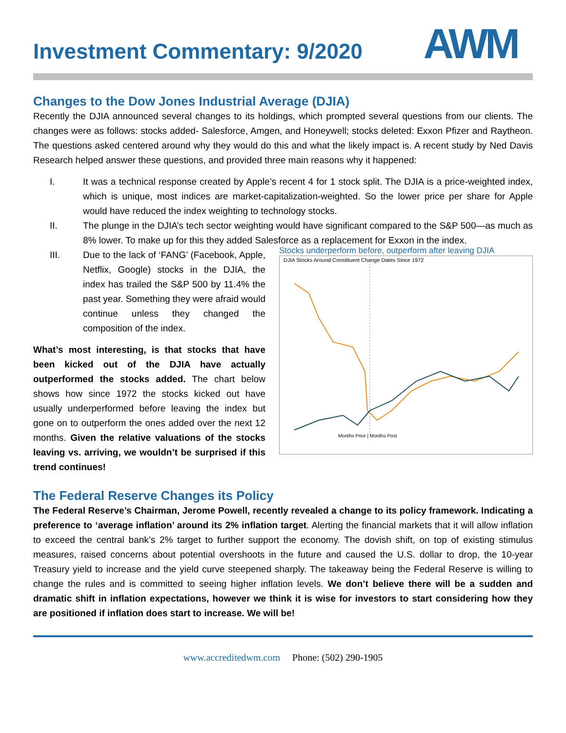AWM
Investment Commentary: 9/2020
Changes to the Dow Jones Industrial Average (DJIA)
Recently the DJIA announced several changes to its holdings, which prompted several questions from our clients. The changes were as follows: stocks added- Salesforce, Amgen, and Honeywell; stocks deleted: Exxon Pfizer and Raytheon. The questions asked centered around why they would do this and what the likely impact is. A recent study by Ned Davis Research helped answer these questions, and provided three main reasons why it happened:
I. It was a technical response created by Apple’s recent 4 for 1 stock split. The DJIA is a price-weighted index, which is unique, most indices are market-capitalization-weighted. So the lower price per share for Apple would have reduced the index weighting to technology stocks.
II. The plunge in the DJIA’s tech sector weighting would have significant compared to the S&P 500—as much as 8% lower. To make up for this they added Salesforce as a replacement for Exxon in the index.
III. Due to the lack of ‘FANG’ (Facebook, Apple, Netflix, Google) stocks in the DJIA, the index has trailed the S&P 500 by 11.4% the past year. Something they were afraid would continue unless they changed the composition of the index.
What’s most interesting, is that stocks that have been kicked out of the DJIA have actually outperformed the stocks added. The chart below shows how since 1972 the stocks kicked out have usually underperformed before leaving the index but gone on to outperform the ones added over the next 12 months. Given the relative valuations of the stocks leaving vs. arriving, we wouldn’t be surprised if this trend continues!
Stocks underperform before, outperform after leaving DJIA
DJIA Stocks Around Constituent Change Dates Since 1972
Months Prior | Months Post
The Federal Reserve Changes its Policy
The Federal Reserve’s Chairman, Jerome Powell, recently revealed a change to its policy framework. Indicating a preference to ‘average inflation’ around its 2% inflation target. Alerting the financial markets that it will allow inflation to exceed the central bank’s 2% target to further support the economy. The dovish shift, on top of existing stimulus measures, raised concerns about potential overshoots in the future and caused the U.S. dollar to drop, the 10-year Treasury yield to increase and the yield curve steepened sharply. The takeaway being the Federal Reserve is willing to change the rules and is committed to seeing higher inflation levels. We don’t believe there will be a sudden and dramatic shift in inflation expectations, however we think it is wise for investors to start considering how they are positioned if inflation does start to increase. We will be!
www.accreditedwm.com Phone: (502) 290-1905